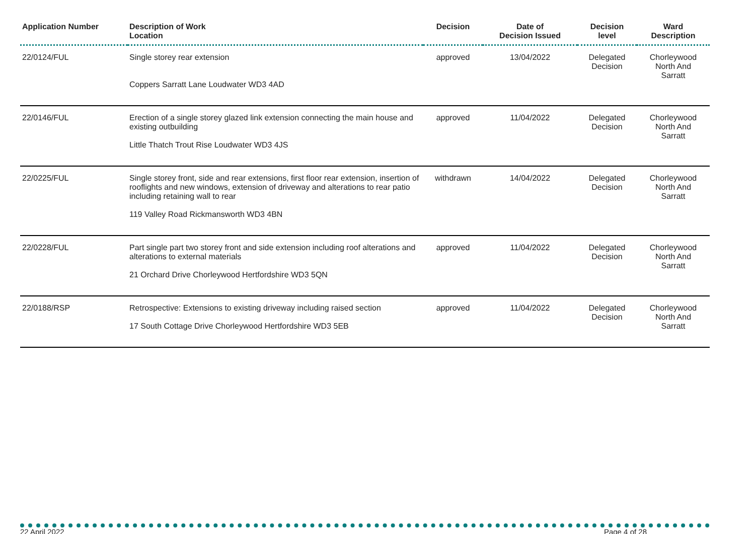| Application Number | Description of Work Location | Decision | Date of Decision Issued | Decision level | Ward Description |
| --- | --- | --- | --- | --- | --- |
| 22/0124/FUL | Single storey rear extension Coppers Sarratt Lane Loudwater WD3 4AD | approved | 13/04/2022 | Delegated Decision | Chorleywood North And Sarratt |
| 22/0146/FUL | Erection of a single storey glazed link extension connecting the main house and existing outbuilding Little Thatch Trout Rise Loudwater WD3 4JS | approved | 11/04/2022 | Delegated Decision | Chorleywood North And Sarratt |
| 22/0225/FUL | Single storey front, side and rear extensions, first floor rear extension, insertion of rooflights and new windows, extension of driveway and alterations to rear patio including retaining wall to rear 119 Valley Road Rickmansworth WD3 4BN | withdrawn | 14/04/2022 | Delegated Decision | Chorleywood North And Sarratt |
| 22/0228/FUL | Part single part two storey front and side extension including roof alterations and alterations to external materials 21 Orchard Drive Chorleywood Hertfordshire WD3 5QN | approved | 11/04/2022 | Delegated Decision | Chorleywood North And Sarratt |
| 22/0188/RSP | Retrospective: Extensions to existing driveway including raised section 17 South Cottage Drive Chorleywood Hertfordshire WD3 5EB | approved | 11/04/2022 | Delegated Decision | Chorleywood North And Sarratt |
22 April 2022 Page 4 of 28